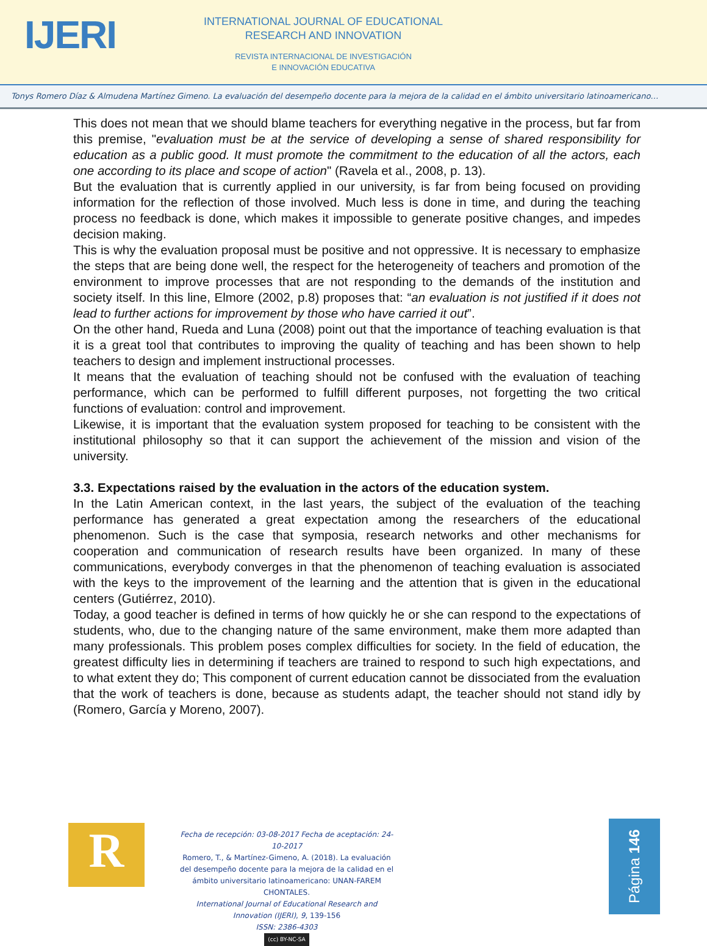IJERI
INTERNATIONAL JOURNAL OF EDUCATIONAL
RESEARCH AND INNOVATION
REVISTA INTERNACIONAL DE INVESTIGACIÓN
E INNOVACIÓN EDUCATIVA
Tonys Romero Díaz & Almudena Martínez Gimeno. La evaluación del desempeño docente para la mejora de la calidad en el ámbito universitario latinoamericano…
This does not mean that we should blame teachers for everything negative in the process, but far from this premise, "evaluation must be at the service of developing a sense of shared responsibility for education as a public good. It must promote the commitment to the education of all the actors, each one according to its place and scope of action" (Ravela et al., 2008, p. 13).
But the evaluation that is currently applied in our university, is far from being focused on providing information for the reflection of those involved. Much less is done in time, and during the teaching process no feedback is done, which makes it impossible to generate positive changes, and impedes decision making.
This is why the evaluation proposal must be positive and not oppressive. It is necessary to emphasize the steps that are being done well, the respect for the heterogeneity of teachers and promotion of the environment to improve processes that are not responding to the demands of the institution and society itself. In this line, Elmore (2002, p.8) proposes that: “an evaluation is not justified if it does not lead to further actions for improvement by those who have carried it out”.
On the other hand, Rueda and Luna (2008) point out that the importance of teaching evaluation is that it is a great tool that contributes to improving the quality of teaching and has been shown to help teachers to design and implement instructional processes.
It means that the evaluation of teaching should not be confused with the evaluation of teaching performance, which can be performed to fulfill different purposes, not forgetting the two critical functions of evaluation: control and improvement.
Likewise, it is important that the evaluation system proposed for teaching to be consistent with the institutional philosophy so that it can support the achievement of the mission and vision of the university.
3.3. Expectations raised by the evaluation in the actors of the education system.
In the Latin American context, in the last years, the subject of the evaluation of the teaching performance has generated a great expectation among the researchers of the educational phenomenon. Such is the case that symposia, research networks and other mechanisms for cooperation and communication of research results have been organized. In many of these communications, everybody converges in that the phenomenon of teaching evaluation is associated with the keys to the improvement of the learning and the attention that is given in the educational centers (Gutiérrez, 2010).
Today, a good teacher is defined in terms of how quickly he or she can respond to the expectations of students, who, due to the changing nature of the same environment, make them more adapted than many professionals. This problem poses complex difficulties for society. In the field of education, the greatest difficulty lies in determining if teachers are trained to respond to such high expectations, and to what extent they do; This component of current education cannot be dissociated from the evaluation that the work of teachers is done, because as students adapt, the teacher should not stand idly by (Romero, García y Moreno, 2007).
R
Fecha de recepción: 03-08-2017 Fecha de aceptación: 24-10-2017
Romero, T., & Martínez-Gimeno, A. (2018). La evaluación del desempeño docente para la mejora de la calidad en el ámbito universitario latinoamericano: UNAN-FAREM CHONTALES.
International Journal of Educational Research and Innovation (IJERI), 9, 139-156
ISSN: 2386-4303
(cc) BY-NC-SA
Página 146